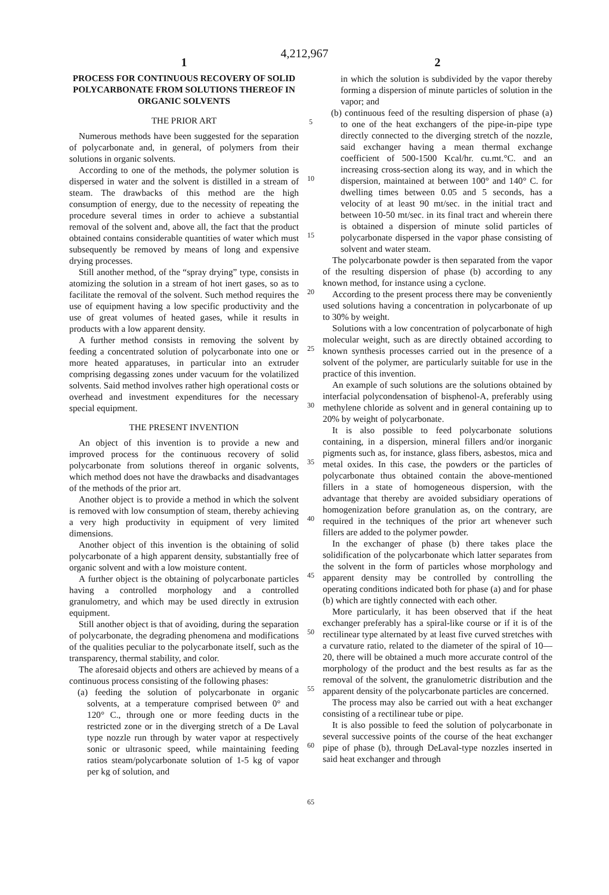4,212,967
1
PROCESS FOR CONTINUOUS RECOVERY OF SOLID POLYCARBONATE FROM SOLUTIONS THEREOF IN ORGANIC SOLVENTS
THE PRIOR ART
Numerous methods have been suggested for the separation of polycarbonate and, in general, of polymers from their solutions in organic solvents.
According to one of the methods, the polymer solution is dispersed in water and the solvent is distilled in a stream of steam. The drawbacks of this method are the high consumption of energy, due to the necessity of repeating the procedure several times in order to achieve a substantial removal of the solvent and, above all, the fact that the product obtained contains considerable quantities of water which must subsequently be removed by means of long and expensive drying processes.
Still another method, of the “spray drying” type, consists in atomizing the solution in a stream of hot inert gases, so as to facilitate the removal of the solvent. Such method requires the use of equipment having a low specific productivity and the use of great volumes of heated gases, while it results in products with a low apparent density.
A further method consists in removing the solvent by feeding a concentrated solution of polycarbonate into one or more heated apparatuses, in particular into an extruder comprising degassing zones under vacuum for the volatilized solvents. Said method involves rather high operational costs or overhead and investment expenditures for the necessary special equipment.
THE PRESENT INVENTION
An object of this invention is to provide a new and improved process for the continuous recovery of solid polycarbonate from solutions thereof in organic solvents, which method does not have the drawbacks and disadvantages of the methods of the prior art.
Another object is to provide a method in which the solvent is removed with low consumption of steam, thereby achieving a very high productivity in equipment of very limited dimensions.
Another object of this invention is the obtaining of solid polycarbonate of a high apparent density, substantially free of organic solvent and with a low moisture content.
A further object is the obtaining of polycarbonate particles having a controlled morphology and a controlled granulometry, and which may be used directly in extrusion equipment.
Still another object is that of avoiding, during the separation of polycarbonate, the degrading phenomena and modifications of the qualities peculiar to the polycarbonate itself, such as the transparency, thermal stability, and color.
The aforesaid objects and others are achieved by means of a continuous process consisting of the following phases:
(a) feeding the solution of polycarbonate in organic solvents, at a temperature comprised between 0° and 120° C., through one or more feeding ducts in the restricted zone or in the diverging stretch of a De Laval type nozzle run through by water vapor at respectively sonic or ultrasonic speed, while maintaining feeding ratios steam/polycarbonate solution of 1-5 kg of vapor per kg of solution, and
5
10
15
20
25
30
35
40
45
50
55
60
65
2
in which the solution is subdivided by the vapor thereby forming a dispersion of minute particles of solution in the vapor; and
(b) continuous feed of the resulting dispersion of phase (a) to one of the heat exchangers of the pipe-in-pipe type directly connected to the diverging stretch of the nozzle, said exchanger having a mean thermal exchange coefficient of 500-1500 Kcal/hr. cu.mt.°C. and an increasing cross-section along its way, and in which the dispersion, maintained at between 100° and 140° C. for dwelling times between 0.05 and 5 seconds, has a velocity of at least 90 mt/sec. in the initial tract and between 10-50 mt/sec. in its final tract and wherein there is obtained a dispersion of minute solid particles of polycarbonate dispersed in the vapor phase consisting of solvent and water steam.
The polycarbonate powder is then separated from the vapor of the resulting dispersion of phase (b) according to any known method, for instance using a cyclone.
According to the present process there may be conveniently used solutions having a concentration in polycarbonate of up to 30% by weight.
Solutions with a low concentration of polycarbonate of high molecular weight, such as are directly obtained according to known synthesis processes carried out in the presence of a solvent of the polymer, are particularly suitable for use in the practice of this invention.
An example of such solutions are the solutions obtained by interfacial polycondensation of bisphenol-A, preferably using methylene chloride as solvent and in general containing up to 20% by weight of polycarbonate.
It is also possible to feed polycarbonate solutions containing, in a dispersion, mineral fillers and/or inorganic pigments such as, for instance, glass fibers, asbestos, mica and metal oxides. In this case, the powders or the particles of polycarbonate thus obtained contain the above-mentioned fillers in a state of homogeneous dispersion, with the advantage that thereby are avoided subsidiary operations of homogenization before granulation as, on the contrary, are required in the techniques of the prior art whenever such fillers are added to the polymer powder.
In the exchanger of phase (b) there takes place the solidification of the polycarbonate which latter separates from the solvent in the form of particles whose morphology and apparent density may be controlled by controlling the operating conditions indicated both for phase (a) and for phase (b) which are tightly connected with each other.
More particularly, it has been observed that if the heat exchanger preferably has a spiral-like course or if it is of the rectilinear type alternated by at least five curved stretches with a curvature ratio, related to the diameter of the spiral of 10—20, there will be obtained a much more accurate control of the morphology of the product and the best results as far as the removal of the solvent, the granulometric distribution and the apparent density of the polycarbonate particles are concerned.
The process may also be carried out with a heat exchanger consisting of a rectilinear tube or pipe.
It is also possible to feed the solution of polycarbonate in several successive points of the course of the heat exchanger pipe of phase (b), through DeLaval-type nozzles inserted in said heat exchanger and through